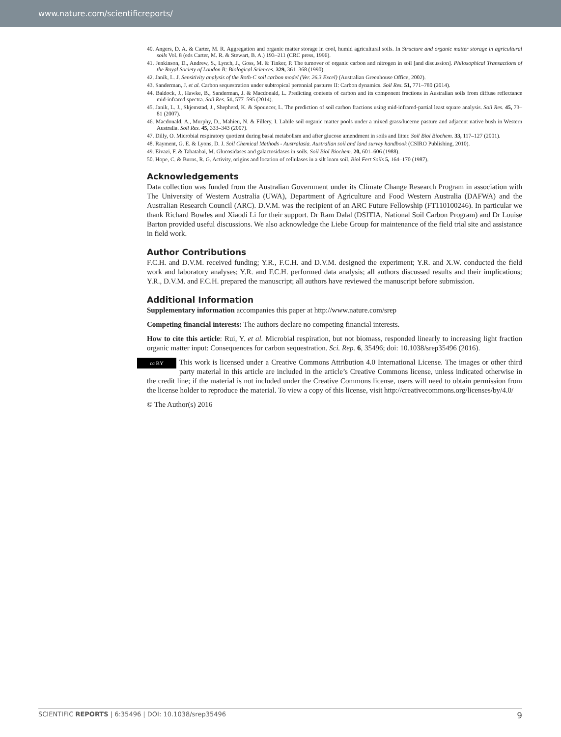www.nature.com/scientificreports/
40. Angers, D. A. & Carter, M. R. Aggregation and organic matter storage in cool, humid agricultural soils. In Structure and organic matter storage in agricultural soils Vol. 8 (eds Carter, M. R. & Stewart, B. A.) 193–211 (CRC press, 1996).
41. Jenkinson, D., Andrew, S., Lynch, J., Goss, M. & Tinker, P. The turnover of organic carbon and nitrogen in soil [and discussion]. Philosophical Transactions of the Royal Society of London B: Biological Sciences. 329, 361–368 (1990).
42. Janik, L. J. Sensitivity analysis of the Roth-C soil carbon model (Ver. 26.3 Excel) (Australian Greenhouse Office, 2002).
43. Sanderman, J. et al. Carbon sequestration under subtropical perennial pastures II: Carbon dynamics. Soil Res. 51, 771–780 (2014).
44. Baldock, J., Hawke, B., Sanderman, J. & Macdonald, L. Predicting contents of carbon and its component fractions in Australian soils from diffuse reflectance mid-infrared spectra. Soil Res. 51, 577–595 (2014).
45. Janik, L. J., Skjemstad, J., Shepherd, K. & Spouncer, L. The prediction of soil carbon fractions using mid-infrared-partial least square analysis. Soil Res. 45, 73–81 (2007).
46. Macdonald, A., Murphy, D., Mahieu, N. & Fillery, I. Labile soil organic matter pools under a mixed grass/lucerne pasture and adjacent native bush in Western Australia. Soil Res. 45, 333–343 (2007).
47. Dilly, O. Microbial respiratory quotient during basal metabolism and after glucose amendment in soils and litter. Soil Biol Biochem. 33, 117–127 (2001).
48. Rayment, G. E. & Lyons, D. J. Soil Chemical Methods - Australasia. Australian soil and land survey handbook (CSIRO Publishing, 2010).
49. Eivazi, F. & Tabatabai, M. Glucosidases and galactosidases in soils. Soil Biol Biochem. 20, 601–606 (1988).
50. Hope, C. & Burns, R. G. Activity, origins and location of cellulases in a silt loam soil. Biol Fert Soils 5, 164–170 (1987).
Acknowledgements
Data collection was funded from the Australian Government under its Climate Change Research Program in association with The University of Western Australia (UWA), Department of Agriculture and Food Western Australia (DAFWA) and the Australian Research Council (ARC). D.V.M. was the recipient of an ARC Future Fellowship (FT110100246). In particular we thank Richard Bowles and Xiaodi Li for their support. Dr Ram Dalal (DSITIA, National Soil Carbon Program) and Dr Louise Barton provided useful discussions. We also acknowledge the Liebe Group for maintenance of the field trial site and assistance in field work.
Author Contributions
F.C.H. and D.V.M. received funding; Y.R., F.C.H. and D.V.M. designed the experiment; Y.R. and X.W. conducted the field work and laboratory analyses; Y.R. and F.C.H. performed data analysis; all authors discussed results and their implications; Y.R., D.V.M. and F.C.H. prepared the manuscript; all authors have reviewed the manuscript before submission.
Additional Information
Supplementary information accompanies this paper at http://www.nature.com/srep
Competing financial interests: The authors declare no competing financial interests.
How to cite this article: Rui, Y. et al. Microbial respiration, but not biomass, responded linearly to increasing light fraction organic matter input: Consequences for carbon sequestration. Sci. Rep. 6, 35496; doi: 10.1038/srep35496 (2016).
cc BY This work is licensed under a Creative Commons Attribution 4.0 International License. The images or other third party material in this article are included in the article’s Creative Commons license, unless indicated otherwise in the credit line; if the material is not included under the Creative Commons license, users will need to obtain permission from the license holder to reproduce the material. To view a copy of this license, visit http://creativecommons.org/licenses/by/4.0/
© The Author(s) 2016
SCIENTIFIC REPORTS | 6:35496 | DOI: 10.1038/srep35496 9